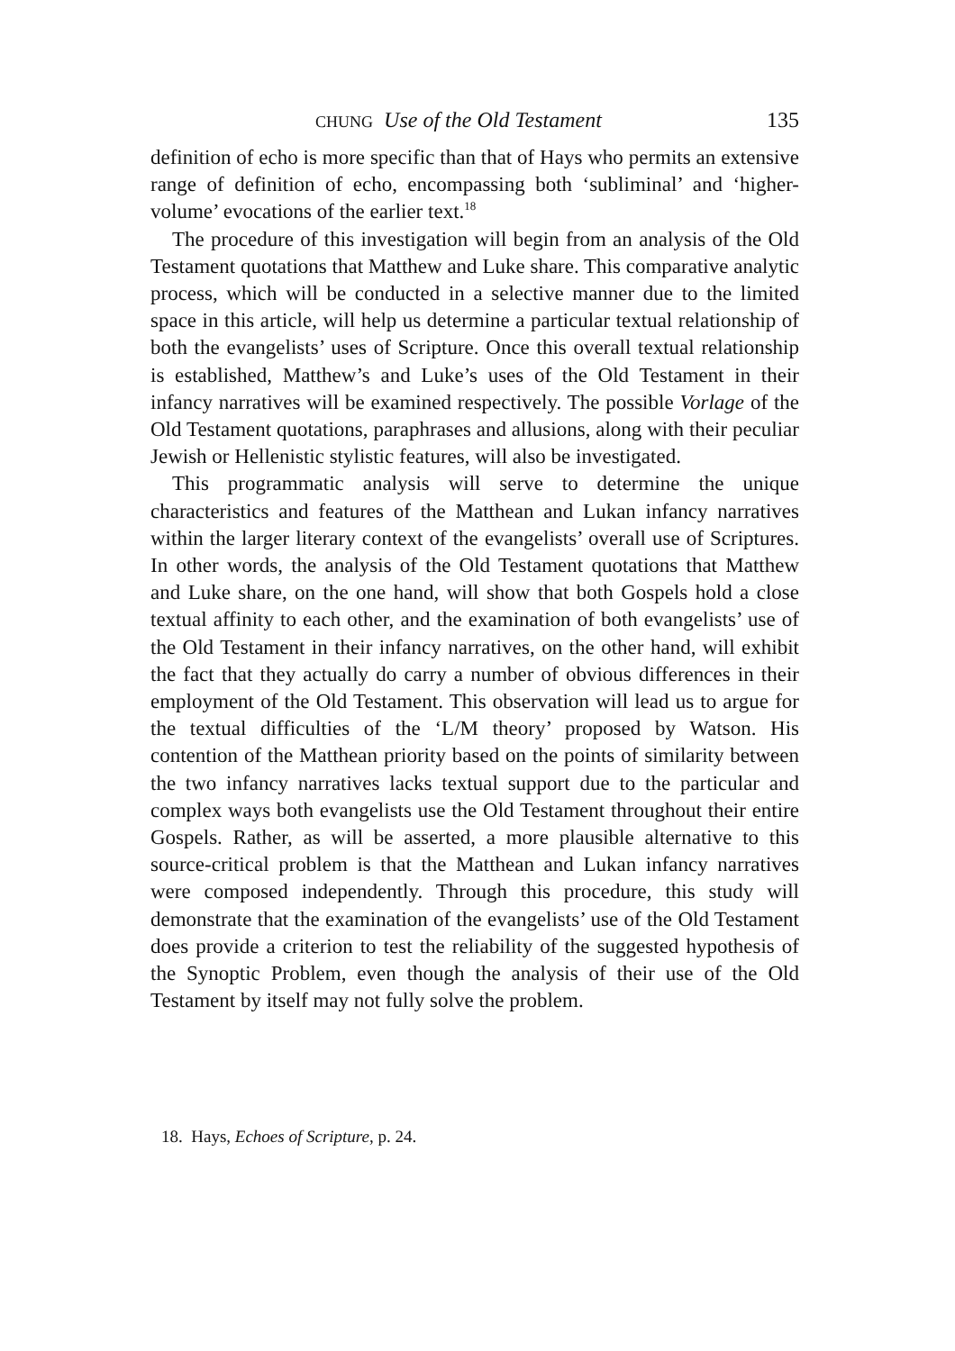CHUNG Use of the Old Testament 135
definition of echo is more specific than that of Hays who permits an extensive range of definition of echo, encompassing both ‘subliminal’ and ‘higher-volume’ evocations of the earlier text.<sup>18</sup>
The procedure of this investigation will begin from an analysis of the Old Testament quotations that Matthew and Luke share. This com­parative analytic process, which will be conducted in a selective manner due to the limited space in this article, will help us determine a particular textual relationship of both the evangelists’ uses of Scripture. Once this overall textual relationship is established, Matthew’s and Luke’s uses of the Old Testament in their infancy narratives will be examined respectively. The possible Vorlage of the Old Testament quotations, paraphrases and allusions, along with their peculiar Jewish or Hellenistic stylistic features, will also be investigated.
This programmatic analysis will serve to determine the unique characteristics and features of the Matthean and Lukan infancy nar­ratives within the larger literary context of the evangelists’ overall use of Scriptures. In other words, the analysis of the Old Testament quotations that Matthew and Luke share, on the one hand, will show that both Gospels hold a close textual affinity to each other, and the examination of both evangelists’ use of the Old Testament in their infancy narratives, on the other hand, will exhibit the fact that they actually do carry a number of obvious differences in their employment of the Old Testament. This observation will lead us to argue for the textual difficulties of the ‘L/M theory’ proposed by Watson. His contention of the Matthean priority based on the points of similarity between the two infancy narratives lacks textual support due to the particular and complex ways both evangelists use the Old Testament throughout their entire Gospels. Rather, as will be asserted, a more plausible alternative to this source-critical problem is that the Matthean and Lukan infancy narratives were composed independently. Through this procedure, this study will demonstrate that the examination of the evangelists’ use of the Old Testament does provide a criterion to test the reliability of the suggested hypothesis of the Synoptic Problem, even though the analysis of their use of the Old Testament by itself may not fully solve the problem.
18. Hays, Echoes of Scripture, p. 24.